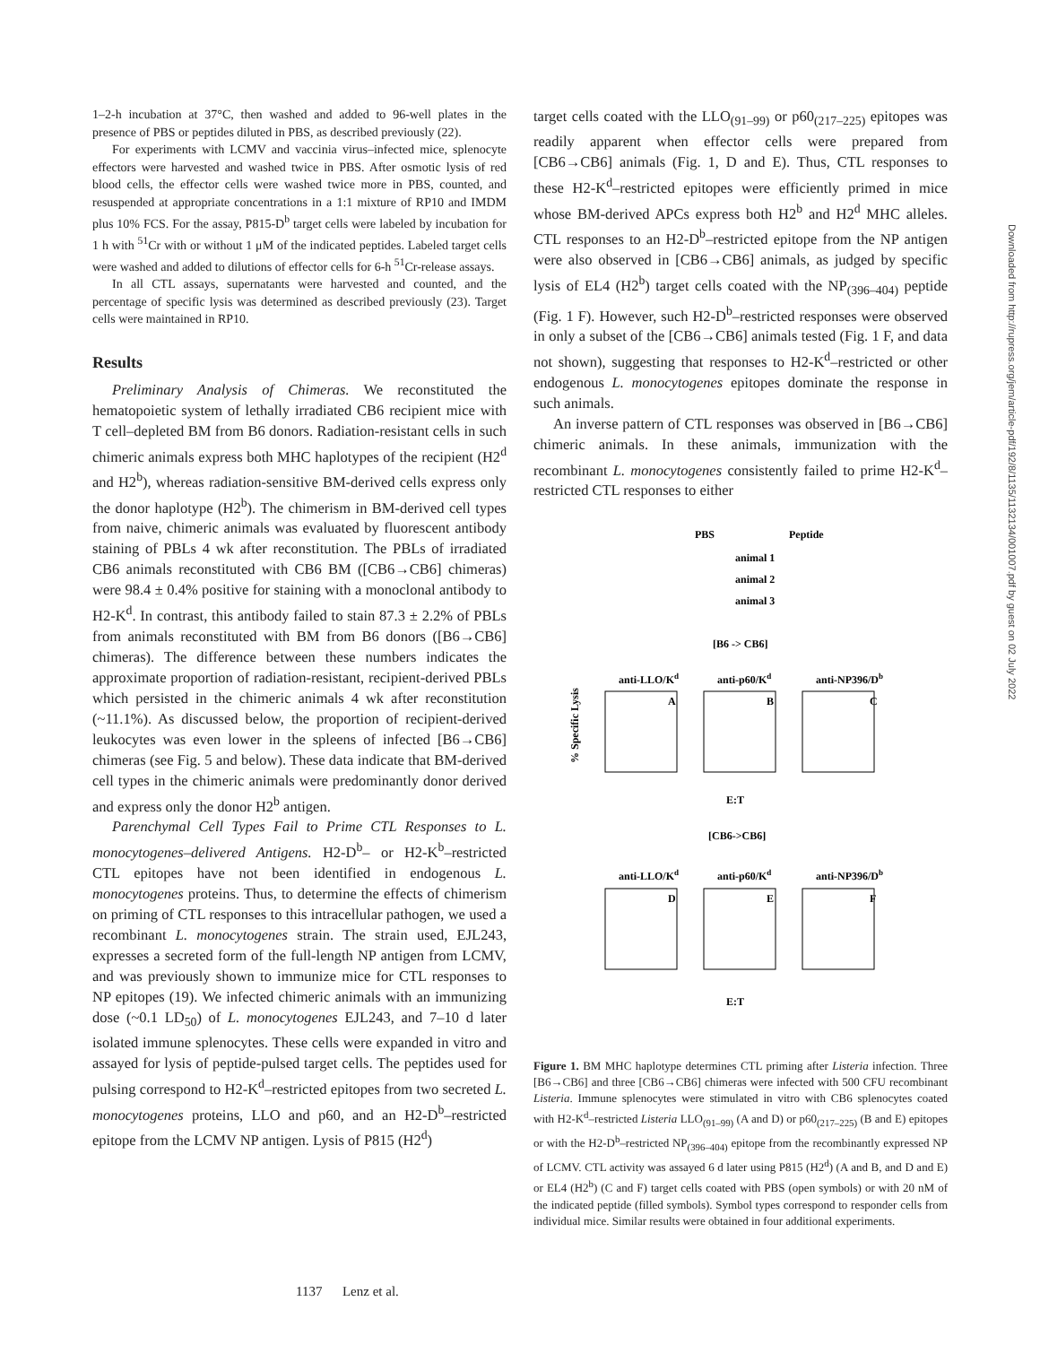1–2-h incubation at 37°C, then washed and added to 96-well plates in the presence of PBS or peptides diluted in PBS, as described previously (22).
For experiments with LCMV and vaccinia virus–infected mice, splenocyte effectors were harvested and washed twice in PBS. After osmotic lysis of red blood cells, the effector cells were washed twice more in PBS, counted, and resuspended at appropriate concentrations in a 1:1 mixture of RP10 and IMDM plus 10% FCS. For the assay, P815-D<sup>b</sup> target cells were labeled by incubation for 1 h with <sup>51</sup>Cr with or without 1 μM of the indicated peptides. Labeled target cells were washed and added to dilutions of effector cells for 6-h <sup>51</sup>Cr-release assays.
In all CTL assays, supernatants were harvested and counted, and the percentage of specific lysis was determined as described previously (23). Target cells were maintained in RP10.
Results
Preliminary Analysis of Chimeras. We reconstituted the hematopoietic system of lethally irradiated CB6 recipient mice with T cell–depleted BM from B6 donors. Radiation-resistant cells in such chimeric animals express both MHC haplotypes of the recipient (H2<sup>d</sup> and H2<sup>b</sup>), whereas radiation-sensitive BM-derived cells express only the donor haplotype (H2<sup>b</sup>). The chimerism in BM-derived cell types from naive, chimeric animals was evaluated by fluorescent antibody staining of PBLs 4 wk after reconstitution. The PBLs of irradiated CB6 animals reconstituted with CB6 BM ([CB6→CB6] chimeras) were 98.4 ± 0.4% positive for staining with a monoclonal antibody to H2-K<sup>d</sup>. In contrast, this antibody failed to stain 87.3 ± 2.2% of PBLs from animals reconstituted with BM from B6 donors ([B6→CB6] chimeras). The difference between these numbers indicates the approximate proportion of radiation-resistant, recipient-derived PBLs which persisted in the chimeric animals 4 wk after reconstitution (~11.1%). As discussed below, the proportion of recipient-derived leukocytes was even lower in the spleens of infected [B6→CB6] chimeras (see Fig. 5 and below). These data indicate that BM-derived cell types in the chimeric animals were predominantly donor derived and express only the donor H2<sup>b</sup> antigen.
Parenchymal Cell Types Fail to Prime CTL Responses to L. monocytogenes–delivered Antigens. H2-D<sup>b</sup>– or H2-K<sup>b</sup>–restricted CTL epitopes have not been identified in endogenous L. monocytogenes proteins. Thus, to determine the effects of chimerism on priming of CTL responses to this intracellular pathogen, we used a recombinant L. monocytogenes strain. The strain used, EJL243, expresses a secreted form of the full-length NP antigen from LCMV, and was previously shown to immunize mice for CTL responses to NP epitopes (19). We infected chimeric animals with an immunizing dose (~0.1 LD<sub>50</sub>) of L. monocytogenes EJL243, and 7–10 d later isolated immune splenocytes. These cells were expanded in vitro and assayed for lysis of peptide-pulsed target cells. The peptides used for pulsing correspond to H2-K<sup>d</sup>–restricted epitopes from two secreted L. monocytogenes proteins, LLO and p60, and an H2-D<sup>b</sup>–restricted epitope from the LCMV NP antigen. Lysis of P815 (H2<sup>d</sup>)
target cells coated with the LLO<sub>(91–99)</sub> or p60<sub>(217–225)</sub> epitopes was readily apparent when effector cells were prepared from [CB6→CB6] animals (Fig. 1, D and E). Thus, CTL responses to these H2-K<sup>d</sup>–restricted epitopes were efficiently primed in mice whose BM-derived APCs express both H2<sup>b</sup> and H2<sup>d</sup> MHC alleles. CTL responses to an H2-D<sup>b</sup>–restricted epitope from the NP antigen were also observed in [CB6→CB6] animals, as judged by specific lysis of EL4 (H2<sup>b</sup>) target cells coated with the NP<sub>(396–404)</sub> peptide (Fig. 1 F). However, such H2-D<sup>b</sup>–restricted responses were observed in only a subset of the [CB6→CB6] animals tested (Fig. 1 F, and data not shown), suggesting that responses to H2-K<sup>d</sup>–restricted or other endogenous L. monocytogenes epitopes dominate the response in such animals.
An inverse pattern of CTL responses was observed in [B6→CB6] chimeric animals. In these animals, immunization with the recombinant L. monocytogenes consistently failed to prime H2-K<sup>d</sup>–restricted CTL responses to either
PBS
Peptide
animal 1
animal 2
animal 3
[B6 -> CB6]
anti-LLO/Kd
anti-p60/Kd
anti-NP396/Db
% Specific Lysis
A
B
C
E:T
[CB6->CB6]
anti-LLO/Kd
anti-p60/Kd
anti-NP396/Db
D
E
F
E:T
Figure 1. BM MHC haplotype determines CTL priming after Listeria infection. Three [B6→CB6] and three [CB6→CB6] chimeras were infected with 500 CFU recombinant Listeria. Immune splenocytes were stimulated in vitro with CB6 splenocytes coated with H2-K<sup>d</sup>–restricted Listeria LLO<sub>(91–99)</sub> (A and D) or p60<sub>(217–225)</sub> (B and E) epitopes or with the H2-D<sup>b</sup>–restricted NP<sub>(396–404)</sub> epitope from the recombinantly expressed NP of LCMV. CTL activity was assayed 6 d later using P815 (H2<sup>d</sup>) (A and B, and D and E) or EL4 (H2<sup>b</sup>) (C and F) target cells coated with PBS (open symbols) or with 20 nM of the indicated peptide (filled symbols). Symbol types correspond to responder cells from individual mice. Similar results were obtained in four additional experiments.
1137 Lenz et al.
Downloaded from http://rupress.org/jem/article-pdf/192/8/1135/1132134/001007.pdf by guest on 02 July 2022